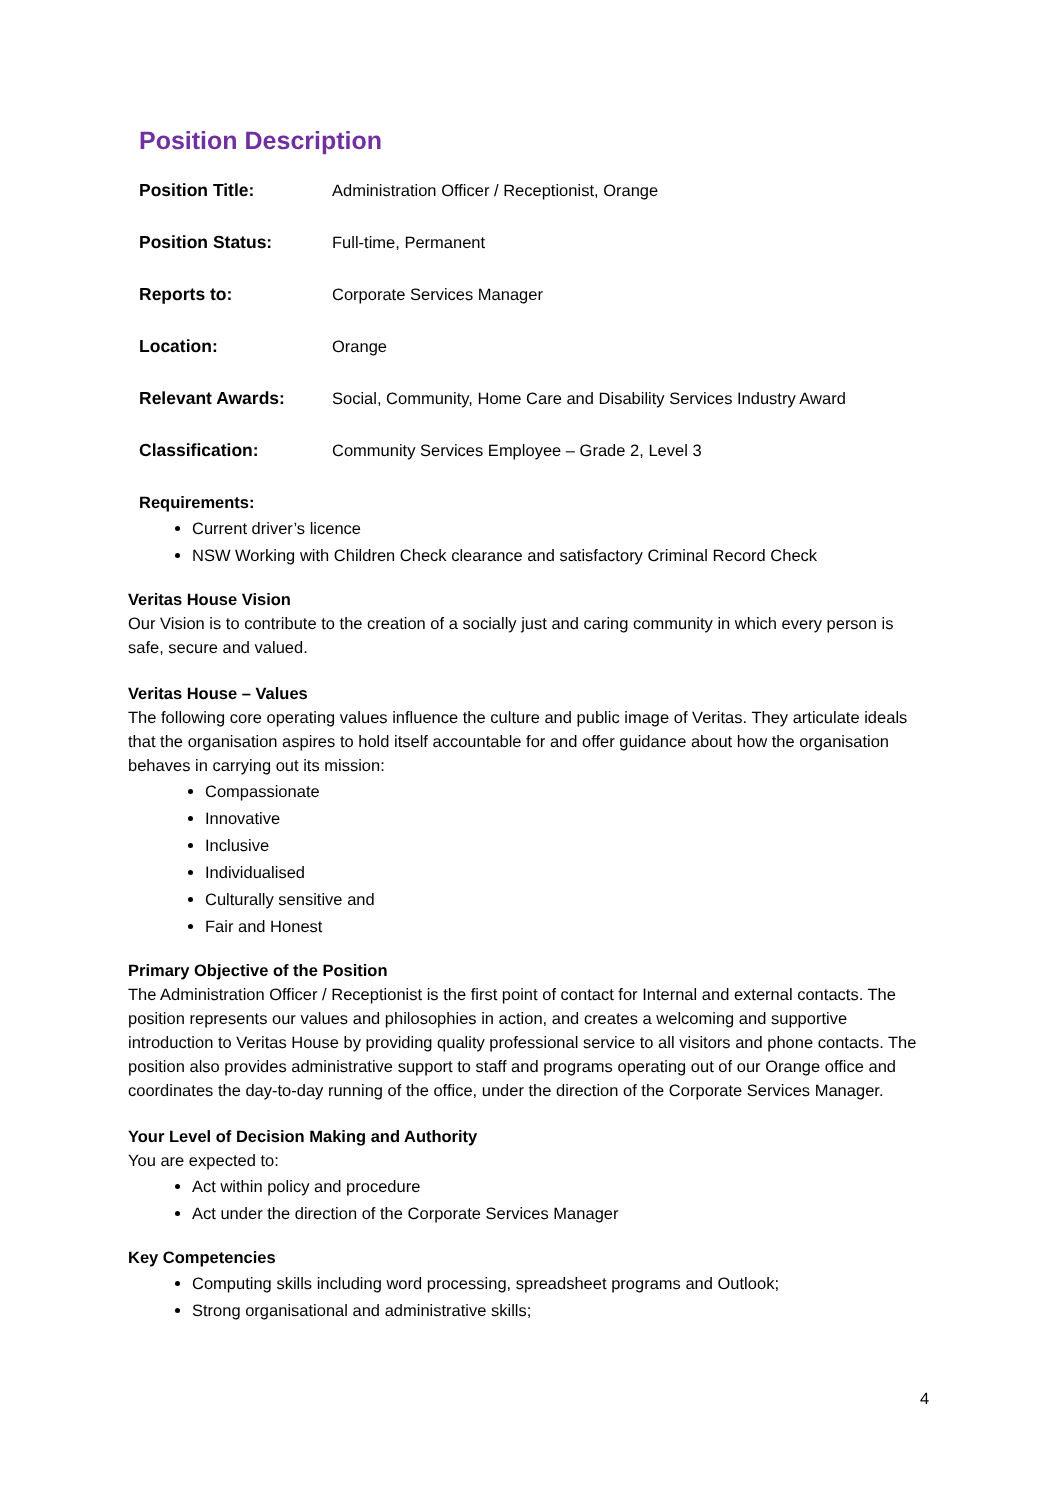Position Description
Position Title: Administration Officer / Receptionist, Orange
Position Status: Full-time, Permanent
Reports to: Corporate Services Manager
Location: Orange
Relevant Awards: Social, Community, Home Care and Disability Services Industry Award
Classification: Community Services Employee – Grade 2, Level 3
Requirements:
Current driver’s licence
NSW Working with Children Check clearance and satisfactory Criminal Record Check
Veritas House Vision
Our Vision is to contribute to the creation of a socially just and caring community in which every person is safe, secure and valued.
Veritas House – Values
The following core operating values influence the culture and public image of Veritas. They articulate ideals that the organisation aspires to hold itself accountable for and offer guidance about how the organisation behaves in carrying out its mission:
Compassionate
Innovative
Inclusive
Individualised
Culturally sensitive and
Fair and Honest
Primary Objective of the Position
The Administration Officer / Receptionist is the first point of contact for Internal and external contacts. The position represents our values and philosophies in action, and creates a welcoming and supportive introduction to Veritas House by providing quality professional service to all visitors and phone contacts. The position also provides administrative support to staff and programs operating out of our Orange office and coordinates the day-to-day running of the office, under the direction of the Corporate Services Manager.
Your Level of Decision Making and Authority
You are expected to:
Act within policy and procedure
Act under the direction of the Corporate Services Manager
Key Competencies
Computing skills including word processing, spreadsheet programs and Outlook;
Strong organisational and administrative skills;
4